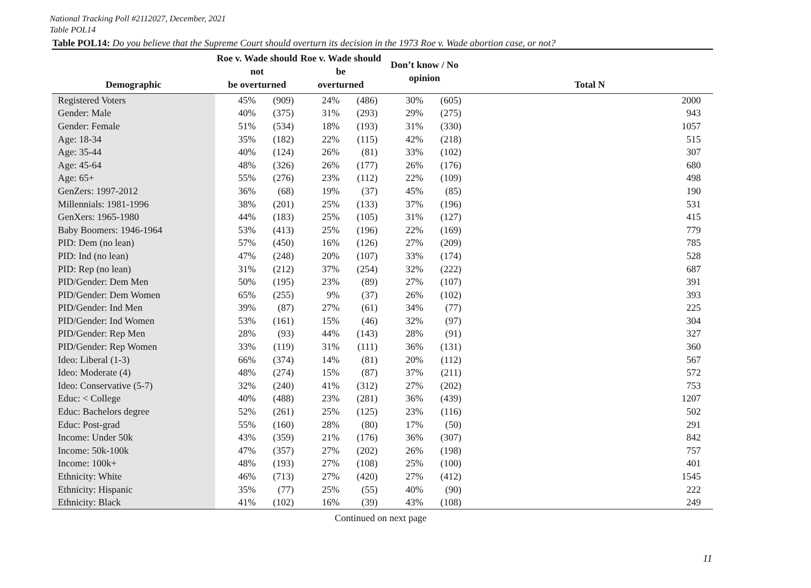National Tracking Poll #2112027, December, 2021
Table POL14
Table POL14: Do you believe that the Supreme Court should overturn its decision in the 1973 Roe v. Wade abortion case, or not?
| Demographic | Roe v. Wade should not be overturned | | Roe v. Wade should be overturned | | Don’t know / No opinion | | Total N |
| --- | --- | --- | --- | --- | --- | --- | --- |
| Registered Voters | 45% | (909) | 24% | (486) | 30% | (605) | 2000 |
| Gender: Male | 40% | (375) | 31% | (293) | 29% | (275) | 943 |
| Gender: Female | 51% | (534) | 18% | (193) | 31% | (330) | 1057 |
| Age: 18-34 | 35% | (182) | 22% | (115) | 42% | (218) | 515 |
| Age: 35-44 | 40% | (124) | 26% | (81) | 33% | (102) | 307 |
| Age: 45-64 | 48% | (326) | 26% | (177) | 26% | (176) | 680 |
| Age: 65+ | 55% | (276) | 23% | (112) | 22% | (109) | 498 |
| GenZers: 1997-2012 | 36% | (68) | 19% | (37) | 45% | (85) | 190 |
| Millennials: 1981-1996 | 38% | (201) | 25% | (133) | 37% | (196) | 531 |
| GenXers: 1965-1980 | 44% | (183) | 25% | (105) | 31% | (127) | 415 |
| Baby Boomers: 1946-1964 | 53% | (413) | 25% | (196) | 22% | (169) | 779 |
| PID: Dem (no lean) | 57% | (450) | 16% | (126) | 27% | (209) | 785 |
| PID: Ind (no lean) | 47% | (248) | 20% | (107) | 33% | (174) | 528 |
| PID: Rep (no lean) | 31% | (212) | 37% | (254) | 32% | (222) | 687 |
| PID/Gender: Dem Men | 50% | (195) | 23% | (89) | 27% | (107) | 391 |
| PID/Gender: Dem Women | 65% | (255) | 9% | (37) | 26% | (102) | 393 |
| PID/Gender: Ind Men | 39% | (87) | 27% | (61) | 34% | (77) | 225 |
| PID/Gender: Ind Women | 53% | (161) | 15% | (46) | 32% | (97) | 304 |
| PID/Gender: Rep Men | 28% | (93) | 44% | (143) | 28% | (91) | 327 |
| PID/Gender: Rep Women | 33% | (119) | 31% | (111) | 36% | (131) | 360 |
| Ideo: Liberal (1-3) | 66% | (374) | 14% | (81) | 20% | (112) | 567 |
| Ideo: Moderate (4) | 48% | (274) | 15% | (87) | 37% | (211) | 572 |
| Ideo: Conservative (5-7) | 32% | (240) | 41% | (312) | 27% | (202) | 753 |
| Educ: < College | 40% | (488) | 23% | (281) | 36% | (439) | 1207 |
| Educ: Bachelors degree | 52% | (261) | 25% | (125) | 23% | (116) | 502 |
| Educ: Post-grad | 55% | (160) | 28% | (80) | 17% | (50) | 291 |
| Income: Under 50k | 43% | (359) | 21% | (176) | 36% | (307) | 842 |
| Income: 50k-100k | 47% | (357) | 27% | (202) | 26% | (198) | 757 |
| Income: 100k+ | 48% | (193) | 27% | (108) | 25% | (100) | 401 |
| Ethnicity: White | 46% | (713) | 27% | (420) | 27% | (412) | 1545 |
| Ethnicity: Hispanic | 35% | (77) | 25% | (55) | 40% | (90) | 222 |
| Ethnicity: Black | 41% | (102) | 16% | (39) | 43% | (108) | 249 |
Continued on next page
11